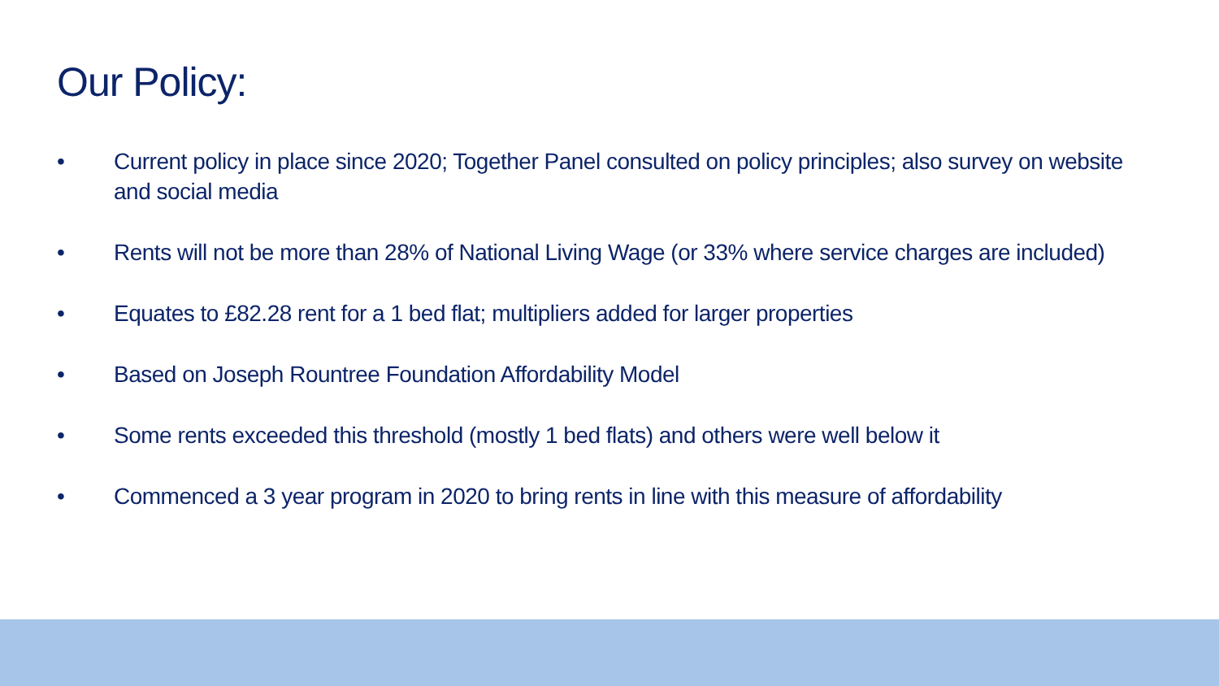Our Policy:
• Current policy in place since 2020; Together Panel consulted on policy principles; also survey on website and social media
• Rents will not be more than 28% of National Living Wage (or 33% where service charges are included)
• Equates to £82.28 rent for a 1 bed flat; multipliers added for larger properties
• Based on Joseph Rountree Foundation Affordability Model
• Some rents exceeded this threshold (mostly 1 bed flats) and others were well below it
• Commenced a 3 year program in 2020 to bring rents in line with this measure of affordability